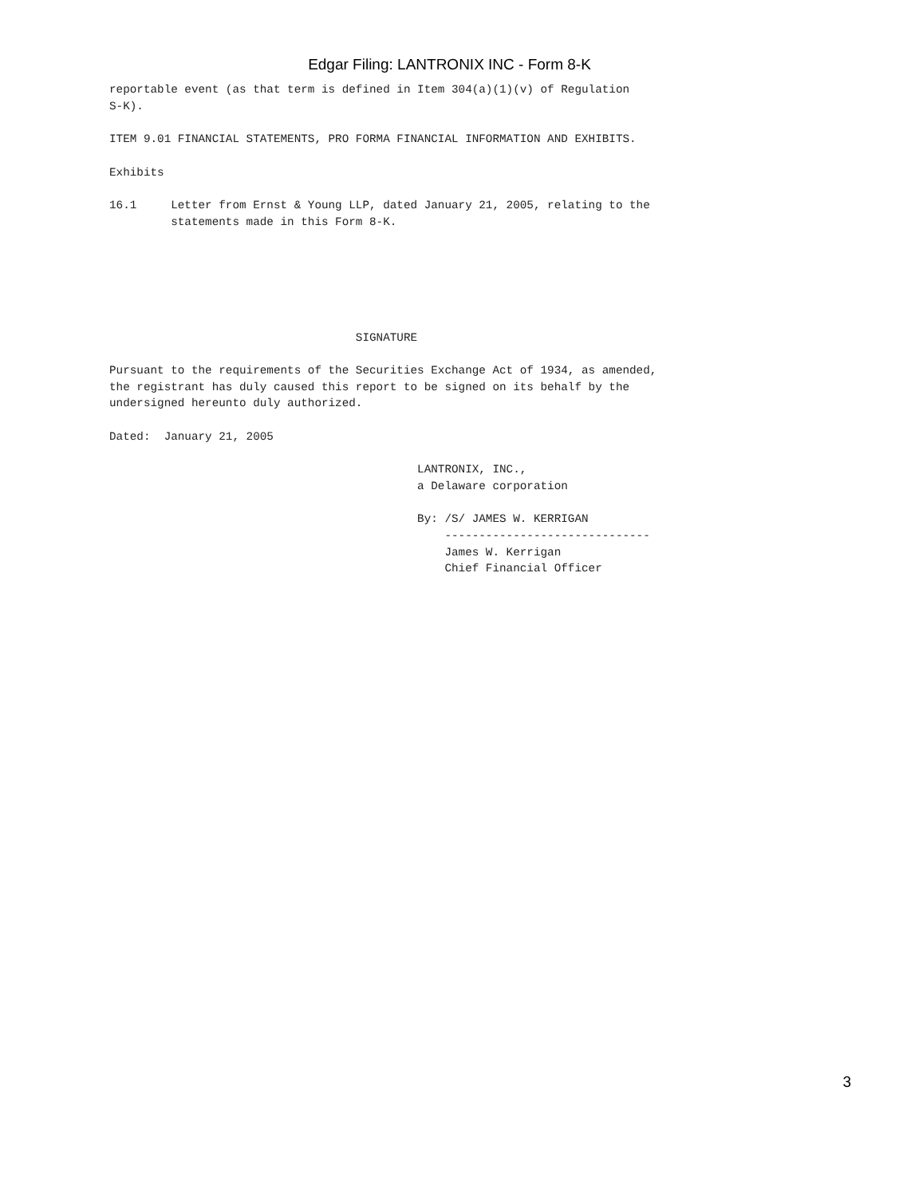Edgar Filing: LANTRONIX INC - Form 8-K
reportable event (as that term is defined in Item 304(a)(1)(v) of Regulation
S-K).

ITEM 9.01 FINANCIAL STATEMENTS, PRO FORMA FINANCIAL INFORMATION AND EXHIBITS.

Exhibits

16.1     Letter from Ernst & Young LLP, dated January 21, 2005, relating to the
         statements made in this Form 8-K.






                                    SIGNATURE

Pursuant to the requirements of the Securities Exchange Act of 1934, as amended,
the registrant has duly caused this report to be signed on its behalf by the
undersigned hereunto duly authorized.

Dated:  January 21, 2005

                                             LANTRONIX, INC.,
                                             a Delaware corporation

                                             By: /S/ JAMES W. KERRIGAN
                                                 ------------------------------
                                                 James W. Kerrigan
                                                 Chief Financial Officer
3